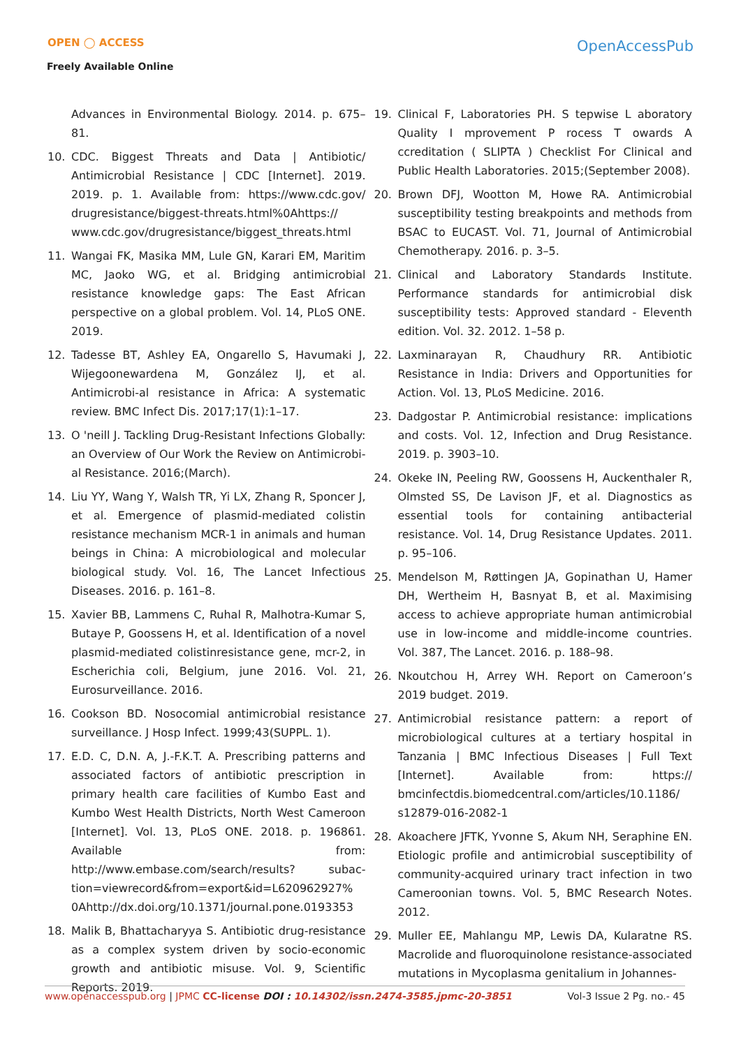OPEN ◯ ACCESS
Freely Available Online
OpenAccessPub
Advances in Environmental Biology. 2014. p. 675–81.
10. CDC. Biggest Threats and Data | Antibiotic/ Antimicrobial Resistance | CDC [Internet]. 2019. 2019. p. 1. Available from: https://www.cdc.gov/ drugresistance/biggest-threats.html%0Ahttps:// www.cdc.gov/drugresistance/biggest_threats.html
11. Wangai FK, Masika MM, Lule GN, Karari EM, Maritim MC, Jaoko WG, et al. Bridging antimicrobial resistance knowledge gaps: The East African perspective on a global problem. Vol. 14, PLoS ONE. 2019.
12. Tadesse BT, Ashley EA, Ongarello S, Havumaki J, Wijegoonewardena M, González IJ, et al. Antimicrobi-al resistance in Africa: A systematic review. BMC Infect Dis. 2017;17(1):1–17.
13. O 'neill J. Tackling Drug-Resistant Infections Globally: an Overview of Our Work the Review on Antimicrobi-al Resistance. 2016;(March).
14. Liu YY, Wang Y, Walsh TR, Yi LX, Zhang R, Sponcer J, et al. Emergence of plasmid-mediated colistin resistance mechanism MCR-1 in animals and human beings in China: A microbiological and molecular biological study. Vol. 16, The Lancet Infectious Diseases. 2016. p. 161–8.
15. Xavier BB, Lammens C, Ruhal R, Malhotra-Kumar S, Butaye P, Goossens H, et al. Identification of a novel plasmid-mediated colistinresistance gene, mcr-2, in Escherichia coli, Belgium, june 2016. Vol. 21, Eurosurveillance. 2016.
16. Cookson BD. Nosocomial antimicrobial resistance surveillance. J Hosp Infect. 1999;43(SUPPL. 1).
17. E.D. C, D.N. A, J.-F.K.T. A. Prescribing patterns and associated factors of antibiotic prescription in primary health care facilities of Kumbo East and Kumbo West Health Districts, North West Cameroon [Internet]. Vol. 13, PLoS ONE. 2018. p. 196861. Available from: http://www.embase.com/search/results? subac-tion=viewrecord&from=export&id=L620962927% 0Ahttp://dx.doi.org/10.1371/journal.pone.0193353
18. Malik B, Bhattacharyya S. Antibiotic drug-resistance as a complex system driven by socio-economic growth and antibiotic misuse. Vol. 9, Scientific Reports. 2019.
19. Clinical F, Laboratories PH. S tepwise L aboratory Quality I mprovement P rocess T owards A ccreditation ( SLIPTA ) Checklist For Clinical and Public Health Laboratories. 2015;(September 2008).
20. Brown DFJ, Wootton M, Howe RA. Antimicrobial susceptibility testing breakpoints and methods from BSAC to EUCAST. Vol. 71, Journal of Antimicrobial Chemotherapy. 2016. p. 3–5.
21. Clinical and Laboratory Standards Institute. Performance standards for antimicrobial disk susceptibility tests: Approved standard - Eleventh edition. Vol. 32. 2012. 1–58 p.
22. Laxminarayan R, Chaudhury RR. Antibiotic Resistance in India: Drivers and Opportunities for Action. Vol. 13, PLoS Medicine. 2016.
23. Dadgostar P. Antimicrobial resistance: implications and costs. Vol. 12, Infection and Drug Resistance. 2019. p. 3903–10.
24. Okeke IN, Peeling RW, Goossens H, Auckenthaler R, Olmsted SS, De Lavison JF, et al. Diagnostics as essential tools for containing antibacterial resistance. Vol. 14, Drug Resistance Updates. 2011. p. 95–106.
25. Mendelson M, Røttingen JA, Gopinathan U, Hamer DH, Wertheim H, Basnyat B, et al. Maximising access to achieve appropriate human antimicrobial use in low-income and middle-income countries. Vol. 387, The Lancet. 2016. p. 188–98.
26. Nkoutchou H, Arrey WH. Report on Cameroon’s 2019 budget. 2019.
27. Antimicrobial resistance pattern: a report of microbiological cultures at a tertiary hospital in Tanzania | BMC Infectious Diseases | Full Text [Internet]. Available from: https:// bmcinfectdis.biomedcentral.com/articles/10.1186/ s12879-016-2082-1
28. Akoachere JFTK, Yvonne S, Akum NH, Seraphine EN. Etiologic profile and antimicrobial susceptibility of community-acquired urinary tract infection in two Cameroonian towns. Vol. 5, BMC Research Notes. 2012.
29. Muller EE, Mahlangu MP, Lewis DA, Kularatne RS. Macrolide and fluoroquinolone resistance-associated mutations in Mycoplasma genitalium in Johannes-
www.openaccesspub.org | JPMC CC-license DOI : 10.14302/issn.2474-3585.jpmc-20-3851 Vol-3 Issue 2 Pg. no.- 45